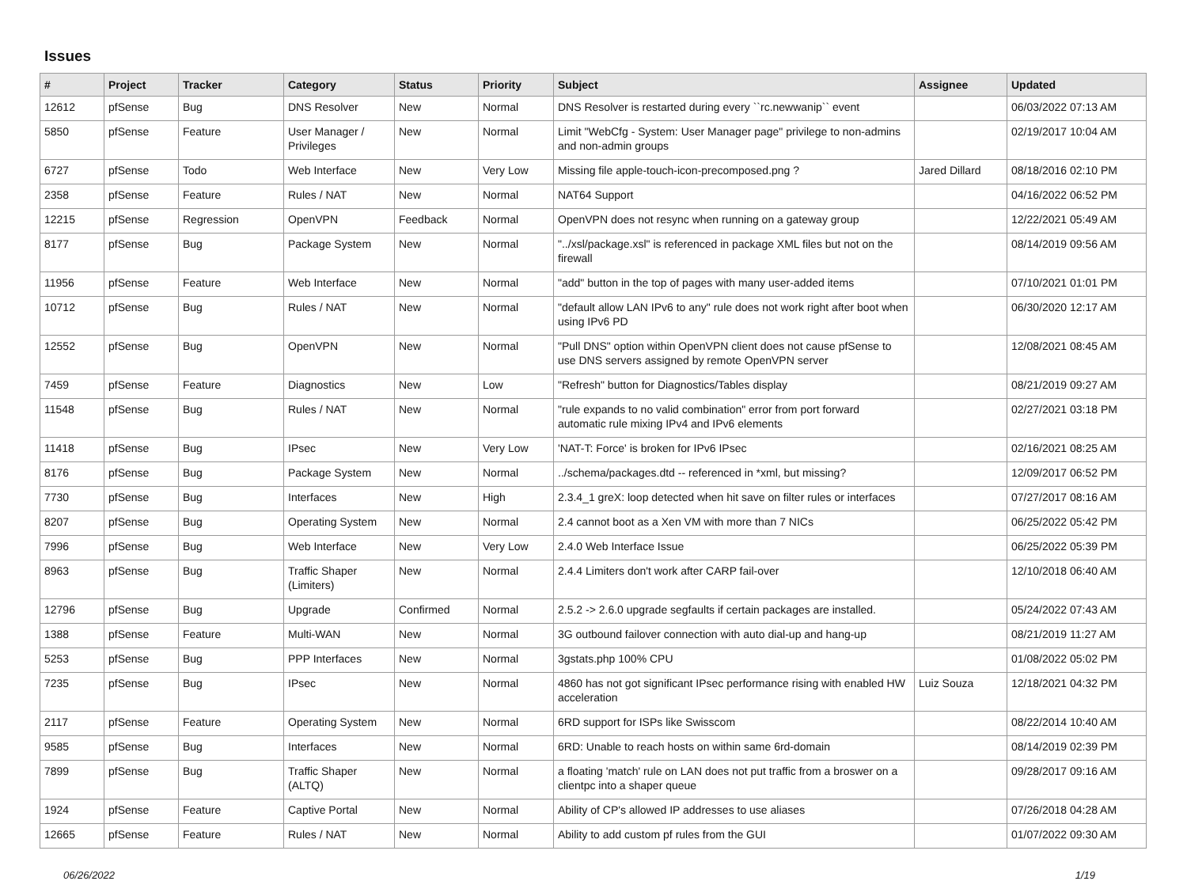Issues
| # | Project | Tracker | Category | Status | Priority | Subject | Assignee | Updated |
| --- | --- | --- | --- | --- | --- | --- | --- | --- |
| 12612 | pfSense | Bug | DNS Resolver | New | Normal | DNS Resolver is restarted during every ``rc.newwanip`` event | | 06/03/2022 07:13 AM |
| 5850 | pfSense | Feature | User Manager / Privileges | New | Normal | Limit "WebCfg - System: User Manager page" privilege to non-admins and non-admin groups | | 02/19/2017 10:04 AM |
| 6727 | pfSense | Todo | Web Interface | New | Very Low | Missing file apple-touch-icon-precomposed.png ? | Jared Dillard | 08/18/2016 02:10 PM |
| 2358 | pfSense | Feature | Rules / NAT | New | Normal | NAT64 Support | | 04/16/2022 06:52 PM |
| 12215 | pfSense | Regression | OpenVPN | Feedback | Normal | OpenVPN does not resync when running on a gateway group | | 12/22/2021 05:49 AM |
| 8177 | pfSense | Bug | Package System | New | Normal | "../xsl/package.xsl" is referenced in package XML files but not on the firewall | | 08/14/2019 09:56 AM |
| 11956 | pfSense | Feature | Web Interface | New | Normal | "add" button in the top of pages with many user-added items | | 07/10/2021 01:01 PM |
| 10712 | pfSense | Bug | Rules / NAT | New | Normal | "default allow LAN IPv6 to any" rule does not work right after boot when using IPv6 PD | | 06/30/2020 12:17 AM |
| 12552 | pfSense | Bug | OpenVPN | New | Normal | "Pull DNS" option within OpenVPN client does not cause pfSense to use DNS servers assigned by remote OpenVPN server | | 12/08/2021 08:45 AM |
| 7459 | pfSense | Feature | Diagnostics | New | Low | "Refresh" button for Diagnostics/Tables display | | 08/21/2019 09:27 AM |
| 11548 | pfSense | Bug | Rules / NAT | New | Normal | "rule expands to no valid combination" error from port forward automatic rule mixing IPv4 and IPv6 elements | | 02/27/2021 03:18 PM |
| 11418 | pfSense | Bug | IPsec | New | Very Low | 'NAT-T: Force' is broken for IPv6 IPsec | | 02/16/2021 08:25 AM |
| 8176 | pfSense | Bug | Package System | New | Normal | ../schema/packages.dtd -- referenced in *xml, but missing? | | 12/09/2017 06:52 PM |
| 7730 | pfSense | Bug | Interfaces | New | High | 2.3.4_1 greX: loop detected when hit save on filter rules or interfaces | | 07/27/2017 08:16 AM |
| 8207 | pfSense | Bug | Operating System | New | Normal | 2.4 cannot boot as a Xen VM with more than 7 NICs | | 06/25/2022 05:42 PM |
| 7996 | pfSense | Bug | Web Interface | New | Very Low | 2.4.0 Web Interface Issue | | 06/25/2022 05:39 PM |
| 8963 | pfSense | Bug | Traffic Shaper (Limiters) | New | Normal | 2.4.4 Limiters don't work after CARP fail-over | | 12/10/2018 06:40 AM |
| 12796 | pfSense | Bug | Upgrade | Confirmed | Normal | 2.5.2 -> 2.6.0 upgrade segfaults if certain packages are installed. | | 05/24/2022 07:43 AM |
| 1388 | pfSense | Feature | Multi-WAN | New | Normal | 3G outbound failover connection with auto dial-up and hang-up | | 08/21/2019 11:27 AM |
| 5253 | pfSense | Bug | PPP Interfaces | New | Normal | 3gstats.php 100% CPU | | 01/08/2022 05:02 PM |
| 7235 | pfSense | Bug | IPsec | New | Normal | 4860 has not got significant IPsec performance rising with enabled HW acceleration | Luiz Souza | 12/18/2021 04:32 PM |
| 2117 | pfSense | Feature | Operating System | New | Normal | 6RD support for ISPs like Swisscom | | 08/22/2014 10:40 AM |
| 9585 | pfSense | Bug | Interfaces | New | Normal | 6RD: Unable to reach hosts on within same 6rd-domain | | 08/14/2019 02:39 PM |
| 7899 | pfSense | Bug | Traffic Shaper (ALTQ) | New | Normal | a floating 'match' rule on LAN does not put traffic from a broswer on a clientpc into a shaper queue | | 09/28/2017 09:16 AM |
| 1924 | pfSense | Feature | Captive Portal | New | Normal | Ability of CP's allowed IP addresses to use aliases | | 07/26/2018 04:28 AM |
| 12665 | pfSense | Feature | Rules / NAT | New | Normal | Ability to add custom pf rules from the GUI | | 01/07/2022 09:30 AM |
06/26/2022 1/19